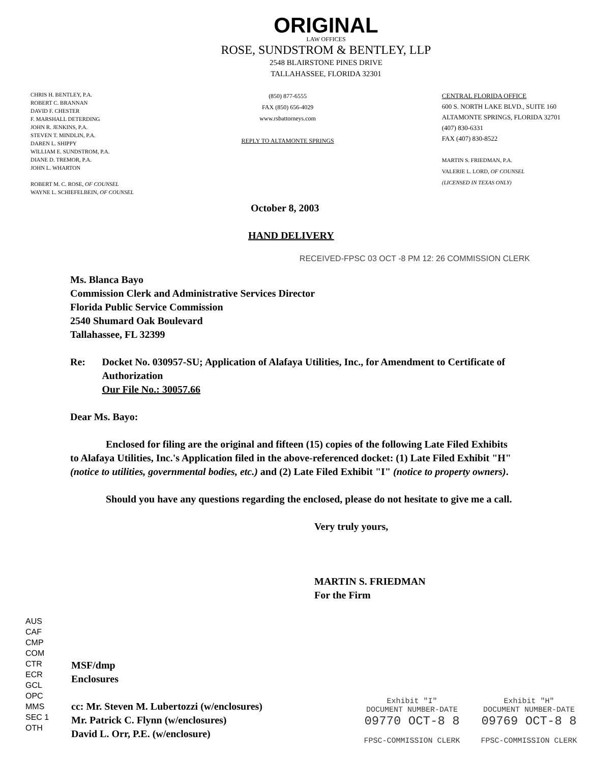ORIGINAL
LAW OFFICES
ROSE, SUNDSTROM & BENTLEY, LLP
2548 BLAIRSTONE PINES DRIVE
TALLAHASSEE, FLORIDA 32301
CHRIS H. BENTLEY, P.A.
ROBERT C. BRANNAN
DAVID F. CHESTER
F. MARSHALL DETERDING
JOHN R. JENKINS, P.A.
STEVEN T. MINDLIN, P.A.
DAREN L. SHIPPY
WILLIAM E. SUNDSTROM, P.A.
DIANE D. TREMOR, P.A.
JOHN L. WHARTON
ROBERT M. C. ROSE, OF COUNSEL
WAYNE L. SCHIEFELBEIN, OF COUNSEL
(850) 877-6555
FAX (850) 656-4029
www.rsbattorneys.com
REPLY TO ALTAMONTE SPRINGS
CENTRAL FLORIDA OFFICE
600 S. NORTH LAKE BLVD., SUITE 160
ALTAMONTE SPRINGS, FLORIDA 32701
(407) 830-6331
FAX (407) 830-8522
MARTIN S. FRIEDMAN, P.A.
VALERIE L. LORD, OF COUNSEL
(LICENSED IN TEXAS ONLY)
October 8, 2003
HAND DELIVERY
Ms. Blanca Bayo
Commission Clerk and Administrative Services Director
Florida Public Service Commission
2540 Shumard Oak Boulevard
Tallahassee, FL 32399
Re: Docket No. 030957-SU; Application of Alafaya Utilities, Inc., for Amendment to Certificate of Authorization
Our File No.: 30057.66
Dear Ms. Bayo:
Enclosed for filing are the original and fifteen (15) copies of the following Late Filed Exhibits to Alafaya Utilities, Inc.'s Application filed in the above-referenced docket: (1) Late Filed Exhibit "H" (notice to utilities, governmental bodies, etc.) and (2) Late Filed Exhibit "I" (notice to property owners).
Should you have any questions regarding the enclosed, please do not hesitate to give me a call.
Very truly yours,
MARTIN S. FRIEDMAN
For the Firm
RECEIVED-FPSC 03 OCT -8 PM 12: 26 COMMISSION CLERK
AUS
CAF
CMP
COM
CTR
ECR
GCL
OPC
MMS
SEC 1
OTH
MSF/dmp
Enclosures
cc: Mr. Steven M. Lubertozzi (w/enclosures)
Mr. Patrick C. Flynn (w/enclosures)
David L. Orr, P.E. (w/enclosure)
Exhibit "I"
DOCUMENT NUMBER-DATE
09770 OCT-8 8
FPSC-COMMISSION CLERK
Exhibit "H"
DOCUMENT NUMBER-DATE
09769 OCT-8 8
FPSC-COMMISSION CLERK